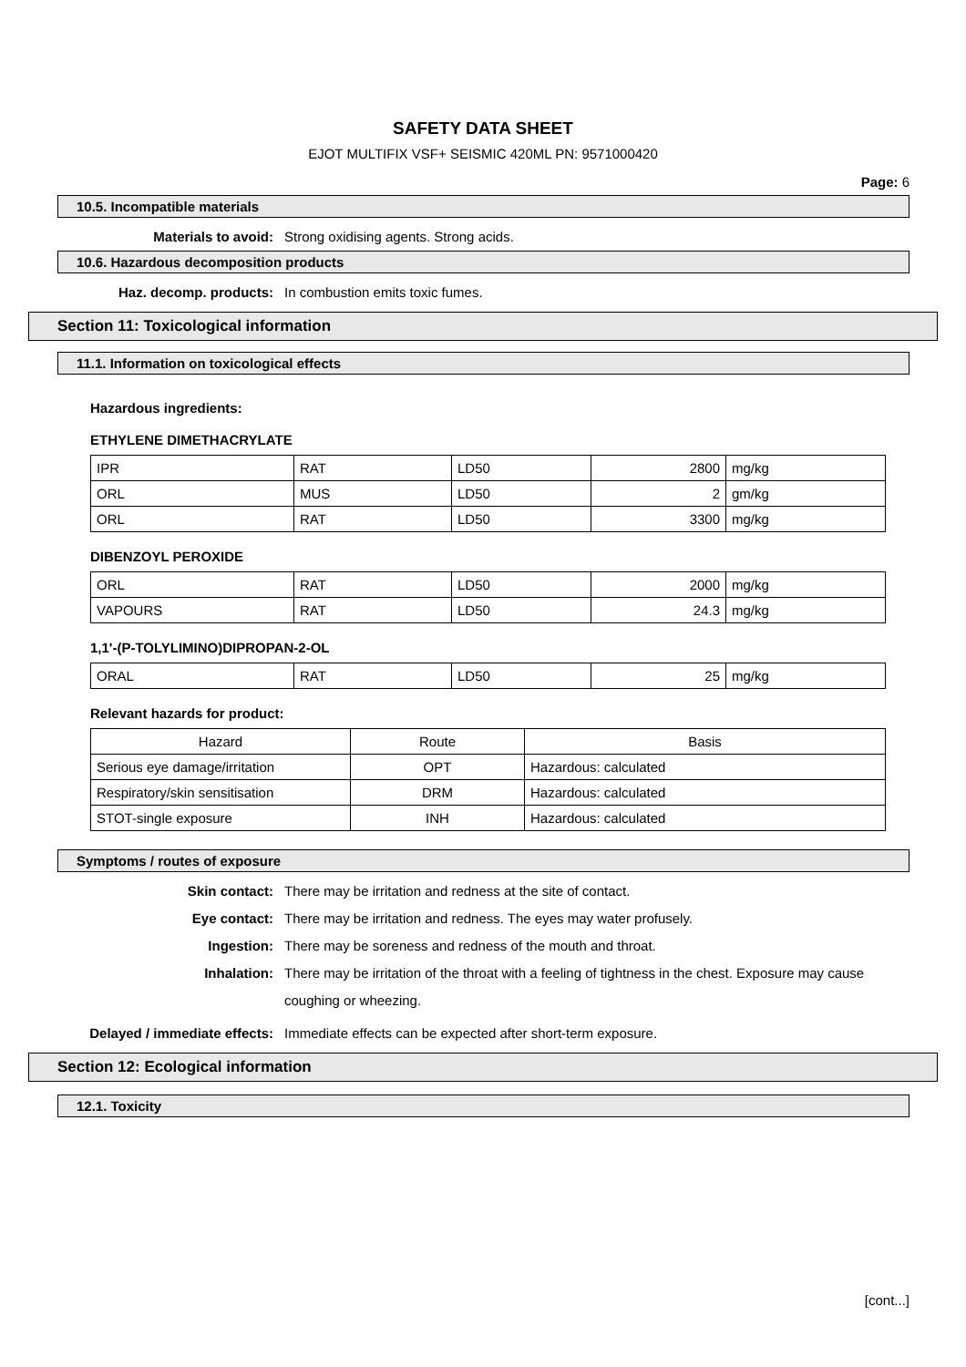SAFETY DATA SHEET
EJOT MULTIFIX VSF+ SEISMIC 420ML PN: 9571000420
Page: 6
10.5. Incompatible materials
Materials to avoid: Strong oxidising agents. Strong acids.
10.6. Hazardous decomposition products
Haz. decomp. products: In combustion emits toxic fumes.
Section 11: Toxicological information
11.1. Information on toxicological effects
Hazardous ingredients:
ETHYLENE DIMETHACRYLATE
| IPR | RAT | LD50 | 2800 | mg/kg |
| ORL | MUS | LD50 | 2 | gm/kg |
| ORL | RAT | LD50 | 3300 | mg/kg |
DIBENZOYL PEROXIDE
| ORL | RAT | LD50 | 2000 | mg/kg |
| VAPOURS | RAT | LD50 | 24.3 | mg/kg |
1,1'-(P-TOLYLIMINO)DIPROPAN-2-OL
| ORAL | RAT | LD50 | 25 | mg/kg |
Relevant hazards for product:
| Hazard | Route | Basis |
| --- | --- | --- |
| Serious eye damage/irritation | OPT | Hazardous: calculated |
| Respiratory/skin sensitisation | DRM | Hazardous: calculated |
| STOT-single exposure | INH | Hazardous: calculated |
Symptoms / routes of exposure
Skin contact: There may be irritation and redness at the site of contact.
Eye contact: There may be irritation and redness. The eyes may water profusely.
Ingestion: There may be soreness and redness of the mouth and throat.
Inhalation:
There may be irritation of the throat with a feeling of tightness in the chest. Exposure may cause coughing or wheezing.
Delayed / immediate effects: Immediate effects can be expected after short-term exposure.
Section 12: Ecological information
12.1. Toxicity
[cont...]